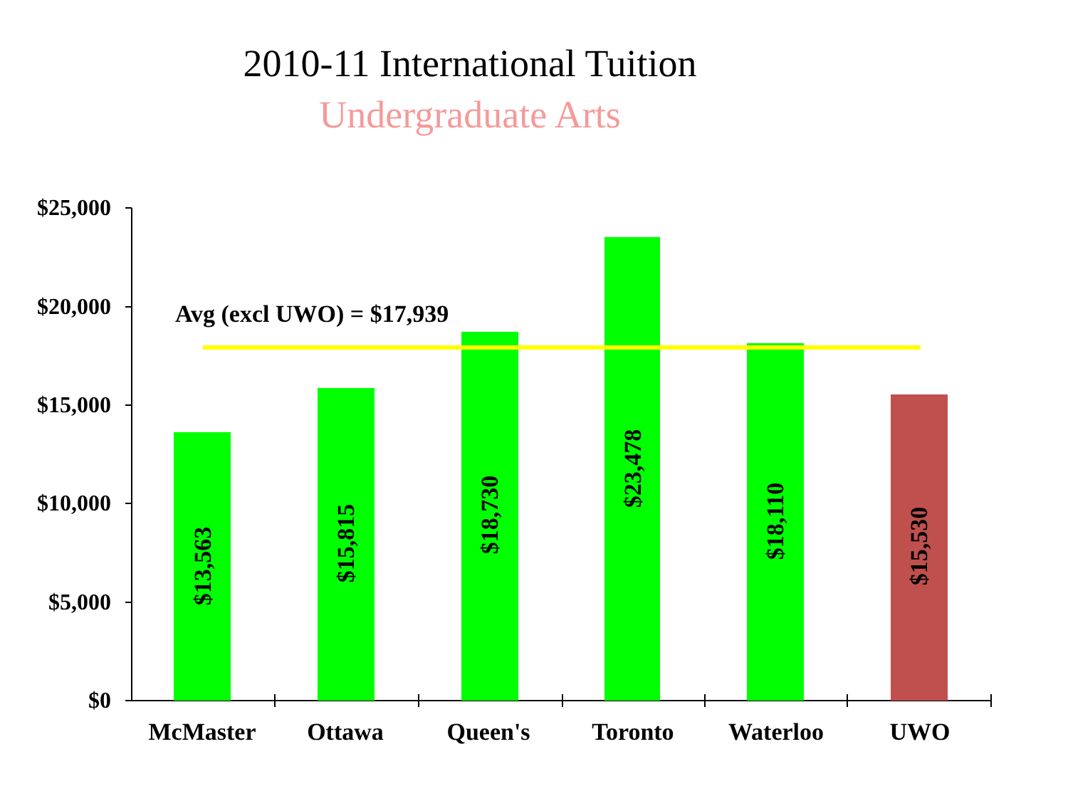2010-11 International Tuition
Undergraduate Arts
$25,000
$20,000
$15,000
$10,000
$5,000
$0
Avg (excl UWO) = $17,939
$13,563
$15,815
$18,730
$23,478
$18,110
$15,530
McMaster
Ottawa
Queen's
Toronto
Waterloo
UWO